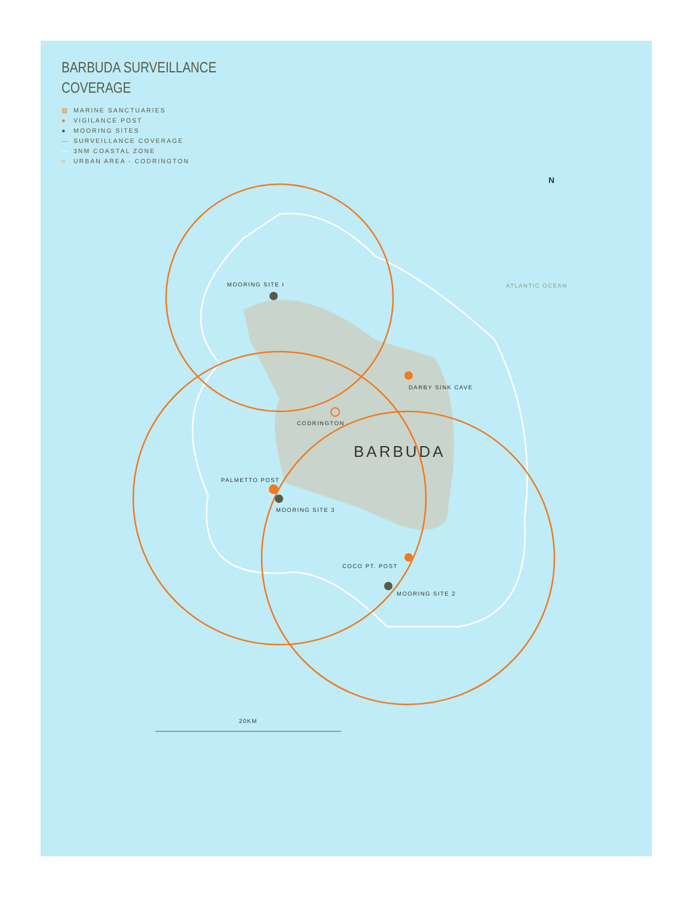BARBUDA SURVEILLANCE
COVERAGE
▨ MARINE SANCTUARIES
● VIGILANCE POST
● MOORING SITES
— SURVEILLANCE COVERAGE
— 3NM COASTAL ZONE
○ URBAN AREA - CODRINGTON
N
MOORING SITE I ATLANTIC OCEAN
DARBY SINK CAVE
CODRINGTON
BARBUDA
PALMETTO POST
MOORING SITE 3
COCO PT. POST
MOORING SITE 2
20KM